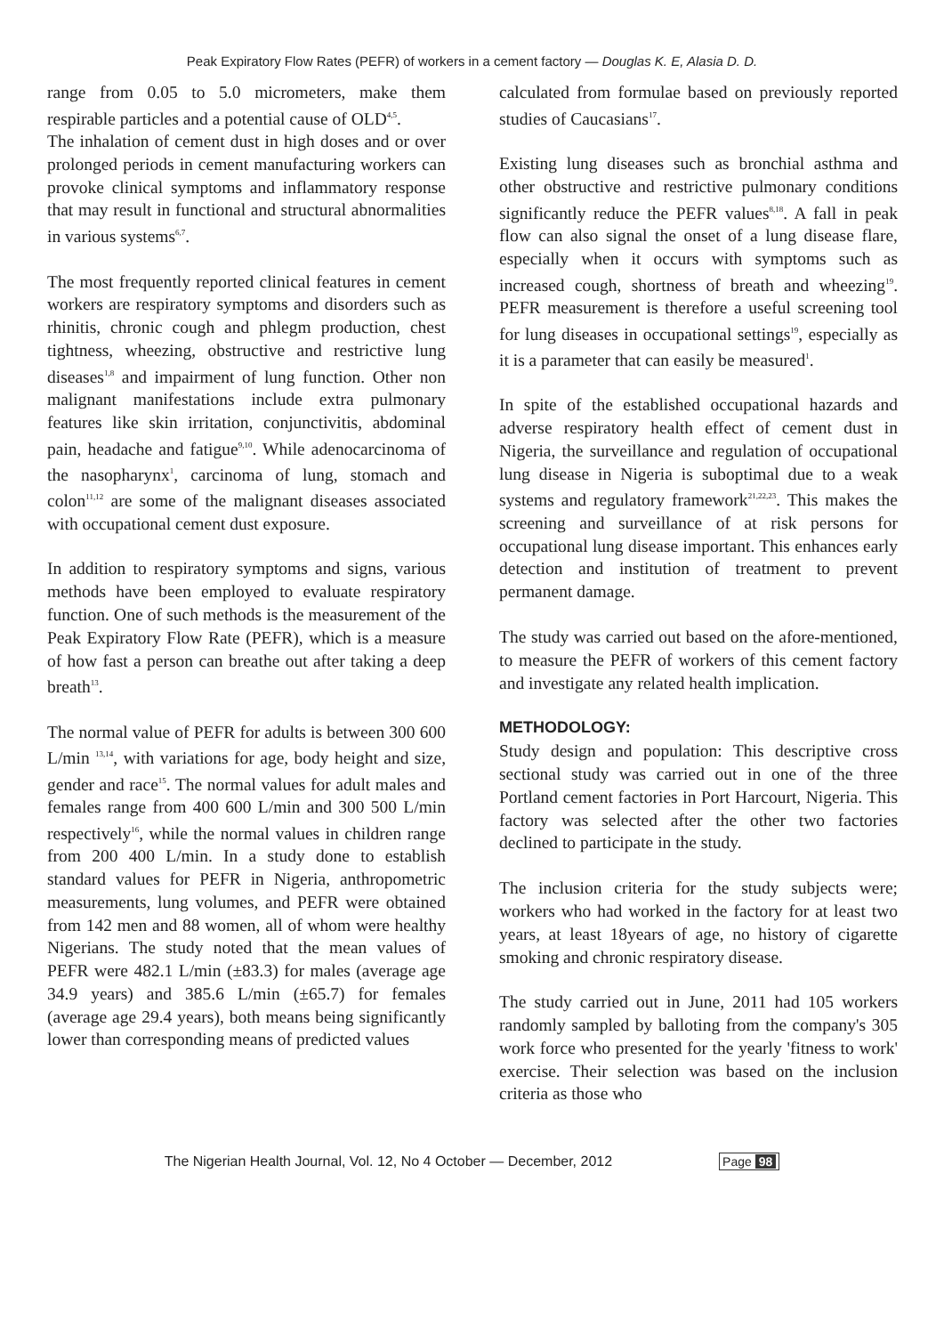Peak Expiratory Flow Rates (PEFR) of workers in a cement factory — Douglas K. E, Alasia D. D.
range from 0.05 to 5.0 micrometers, make them respirable particles and a potential cause of OLD<sup>4,5</sup>.
The inhalation of cement dust in high doses and or over prolonged periods in cement manufacturing workers can provoke clinical symptoms and inflammatory response that may result in functional and structural abnormalities in various systems<sup>6,7</sup>.
The most frequently reported clinical features in cement workers are respiratory symptoms and disorders such as rhinitis, chronic cough and phlegm production, chest tightness, wheezing, obstructive and restrictive lung diseases<sup>1,8</sup> and impairment of lung function. Other non malignant manifestations include extra pulmonary features like skin irritation, conjunctivitis, abdominal pain, headache and fatigue<sup>9,10</sup>. While adenocarcinoma of the nasopharynx<sup>1</sup>, carcinoma of lung, stomach and colon<sup>11,12</sup> are some of the malignant diseases associated with occupational cement dust exposure.
In addition to respiratory symptoms and signs, various methods have been employed to evaluate respiratory function. One of such methods is the measurement of the Peak Expiratory Flow Rate (PEFR), which is a measure of how fast a person can breathe out after taking a deep breath<sup>13</sup>.
The normal value of PEFR for adults is between 300 600 L/min <sup>13,14</sup>, with variations for age, body height and size, gender and race<sup>15</sup>. The normal values for adult males and females range from 400 600 L/min and 300 500 L/min respectively<sup>16</sup>, while the normal values in children range from 200 400 L/min. In a study done to establish standard values for PEFR in Nigeria, anthropometric measurements, lung volumes, and PEFR were obtained from 142 men and 88 women, all of whom were healthy Nigerians. The study noted that the mean values of PEFR were 482.1 L/min (±83.3) for males (average age 34.9 years) and 385.6 L/min (±65.7) for females (average age 29.4 years), both means being significantly lower than corresponding means of predicted values
calculated from formulae based on previously reported studies of Caucasians<sup>17</sup>.
Existing lung diseases such as bronchial asthma and other obstructive and restrictive pulmonary conditions significantly reduce the PEFR values<sup>8,18</sup>. A fall in peak flow can also signal the onset of a lung disease flare, especially when it occurs with symptoms such as increased cough, shortness of breath and wheezing<sup>19</sup>. PEFR measurement is therefore a useful screening tool for lung diseases in occupational settings<sup>19</sup>, especially as it is a parameter that can easily be measured<sup>1</sup>.
In spite of the established occupational hazards and adverse respiratory health effect of cement dust in Nigeria, the surveillance and regulation of occupational lung disease in Nigeria is suboptimal due to a weak systems and regulatory framework<sup>21,22,23</sup>. This makes the screening and surveillance of at risk persons for occupational lung disease important. This enhances early detection and institution of treatment to prevent permanent damage.
The study was carried out based on the afore-mentioned, to measure the PEFR of workers of this cement factory and investigate any related health implication.
METHODOLOGY:
Study design and population: This descriptive cross sectional study was carried out in one of the three Portland cement factories in Port Harcourt, Nigeria. This factory was selected after the other two factories declined to participate in the study.
The inclusion criteria for the study subjects were; workers who had worked in the factory for at least two years, at least 18years of age, no history of cigarette smoking and chronic respiratory disease.
The study carried out in June, 2011 had 105 workers randomly sampled by balloting from the company's 305 work force who presented for the yearly 'fitness to work' exercise. Their selection was based on the inclusion criteria as those who
The Nigerian Health Journal, Vol. 12, No 4 October — December, 2012 Page 98